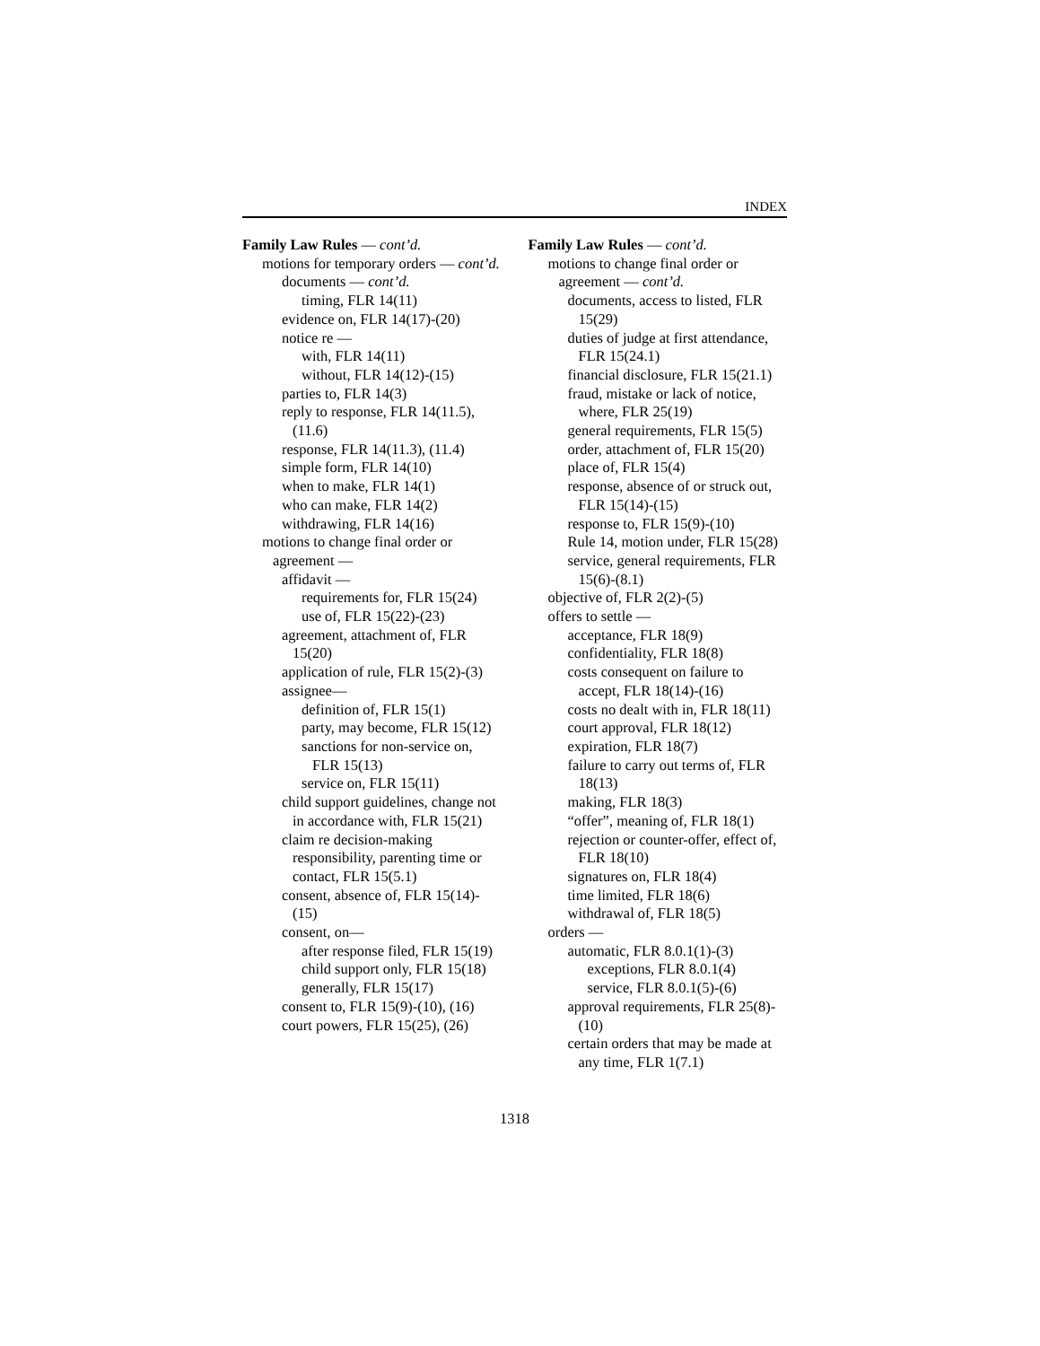INDEX
Family Law Rules — cont’d.
motions for temporary orders — cont’d.
documents — cont’d.
timing, FLR 14(11)
evidence on, FLR 14(17)-(20)
notice re —
with, FLR 14(11)
without, FLR 14(12)-(15)
parties to, FLR 14(3)
reply to response, FLR 14(11.5), (11.6)
response, FLR 14(11.3), (11.4)
simple form, FLR 14(10)
when to make, FLR 14(1)
who can make, FLR 14(2)
withdrawing, FLR 14(16)
motions to change final order or agreement —
affidavit —
requirements for, FLR 15(24)
use of, FLR 15(22)-(23)
agreement, attachment of, FLR 15(20)
application of rule, FLR 15(2)-(3)
assignee—
definition of, FLR 15(1)
party, may become, FLR 15(12)
sanctions for non-service on, FLR 15(13)
service on, FLR 15(11)
child support guidelines, change not in accordance with, FLR 15(21)
claim re decision-making responsibility, parenting time or contact, FLR 15(5.1)
consent, absence of, FLR 15(14)-(15)
consent, on—
after response filed, FLR 15(19)
child support only, FLR 15(18)
generally, FLR 15(17)
consent to, FLR 15(9)-(10), (16)
court powers, FLR 15(25), (26)
Family Law Rules — cont’d.
motions to change final order or agreement — cont’d.
documents, access to listed, FLR 15(29)
duties of judge at first attendance, FLR 15(24.1)
financial disclosure, FLR 15(21.1)
fraud, mistake or lack of notice, where, FLR 25(19)
general requirements, FLR 15(5)
order, attachment of, FLR 15(20)
place of, FLR 15(4)
response, absence of or struck out, FLR 15(14)-(15)
response to, FLR 15(9)-(10)
Rule 14, motion under, FLR 15(28)
service, general requirements, FLR 15(6)-(8.1)
objective of, FLR 2(2)-(5)
offers to settle —
acceptance, FLR 18(9)
confidentiality, FLR 18(8)
costs consequent on failure to accept, FLR 18(14)-(16)
costs no dealt with in, FLR 18(11)
court approval, FLR 18(12)
expiration, FLR 18(7)
failure to carry out terms of, FLR 18(13)
making, FLR 18(3)
“offer”, meaning of, FLR 18(1)
rejection or counter-offer, effect of, FLR 18(10)
signatures on, FLR 18(4)
time limited, FLR 18(6)
withdrawal of, FLR 18(5)
orders —
automatic, FLR 8.0.1(1)-(3)
exceptions, FLR 8.0.1(4)
service, FLR 8.0.1(5)-(6)
approval requirements, FLR 25(8)-(10)
certain orders that may be made at any time, FLR 1(7.1)
1318